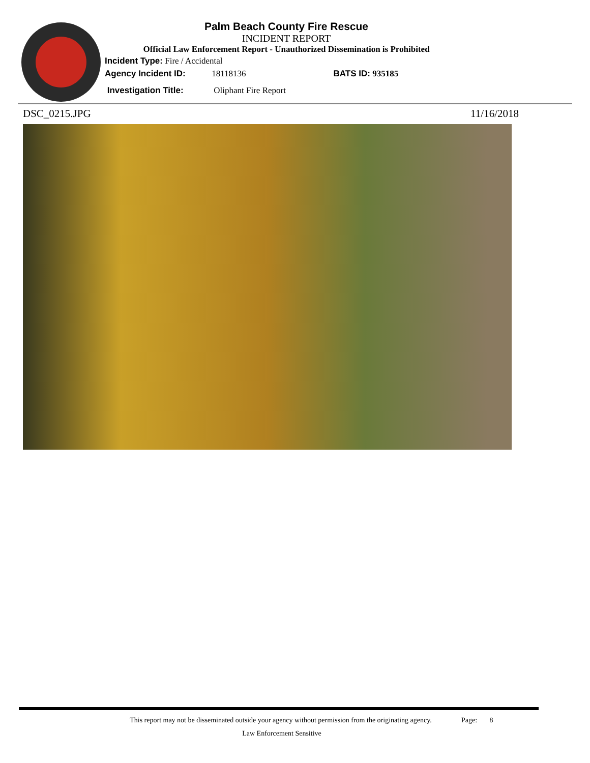Palm Beach County Fire Rescue
INCIDENT REPORT
Official Law Enforcement Report - Unauthorized Dissemination is Prohibited
Incident Type: Fire / Accidental
Agency Incident ID: 18118136 BATS ID: 935185
Investigation Title: Oliphant Fire Report
DSC_0215.JPG 11/16/2018
This report may not be disseminated outside your agency without permission from the originating agency.
Page: 8
Law Enforcement Sensitive